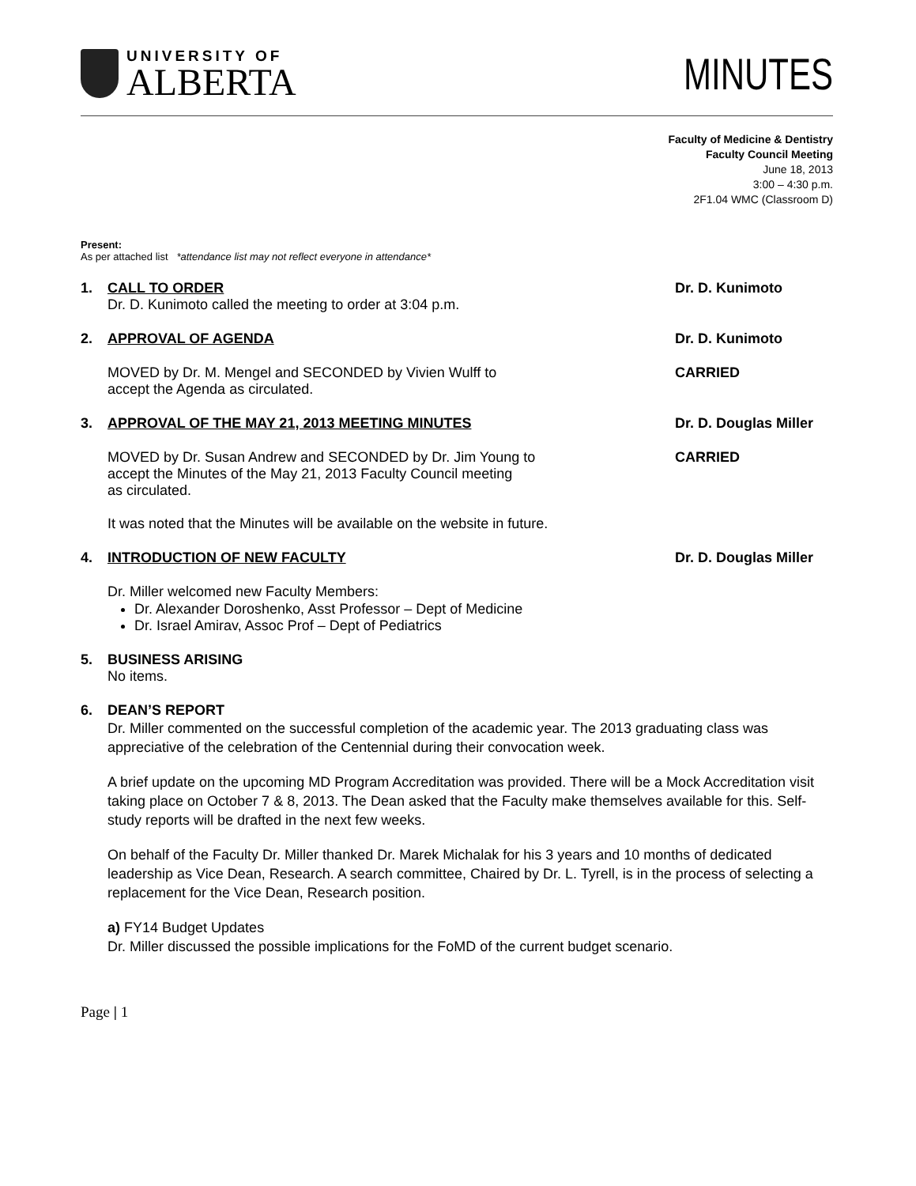UNIVERSITY OF
ALBERTA
MINUTES
Faculty of Medicine & Dentistry
Faculty Council Meeting
June 18, 2013
3:00 – 4:30 p.m.
2F1.04 WMC (Classroom D)
Present:
As per attached list *attendance list may not reflect everyone in attendance*
1. CALL TO ORDER
Dr. D. Kunimoto called the meeting to order at 3:04 p.m.
Dr. D. Kunimoto
2. APPROVAL OF AGENDA Dr. D. Kunimoto
MOVED by Dr. M. Mengel and SECONDED by Vivien Wulff to
accept the Agenda as circulated.
CARRIED
3. APPROVAL OF THE MAY 21, 2013 MEETING MINUTES
Dr. D. Douglas Miller
MOVED by Dr. Susan Andrew and SECONDED by Dr. Jim Young to
accept the Minutes of the May 21, 2013 Faculty Council meeting
as circulated.
It was noted that the Minutes will be available on the website in future.
CARRIED
4. INTRODUCTION OF NEW FACULTY Dr. D. Douglas Miller
Dr. Miller welcomed new Faculty Members:
Dr. Alexander Doroshenko, Asst Professor – Dept of Medicine
Dr. Israel Amirav, Assoc Prof – Dept of Pediatrics
5. BUSINESS ARISING
No items.
6. DEAN’S REPORT
Dr. Miller commented on the successful completion of the academic year. The 2013 graduating class was appreciative of the celebration of the Centennial during their convocation week.
A brief update on the upcoming MD Program Accreditation was provided. There will be a Mock Accreditation visit taking place on October 7 & 8, 2013. The Dean asked that the Faculty make themselves available for this. Self-study reports will be drafted in the next few weeks.
On behalf of the Faculty Dr. Miller thanked Dr. Marek Michalak for his 3 years and 10 months of dedicated leadership as Vice Dean, Research. A search committee, Chaired by Dr. L. Tyrell, is in the process of selecting a replacement for the Vice Dean, Research position.
a) FY14 Budget Updates
Dr. Miller discussed the possible implications for the FoMD of the current budget scenario.
Page | 1